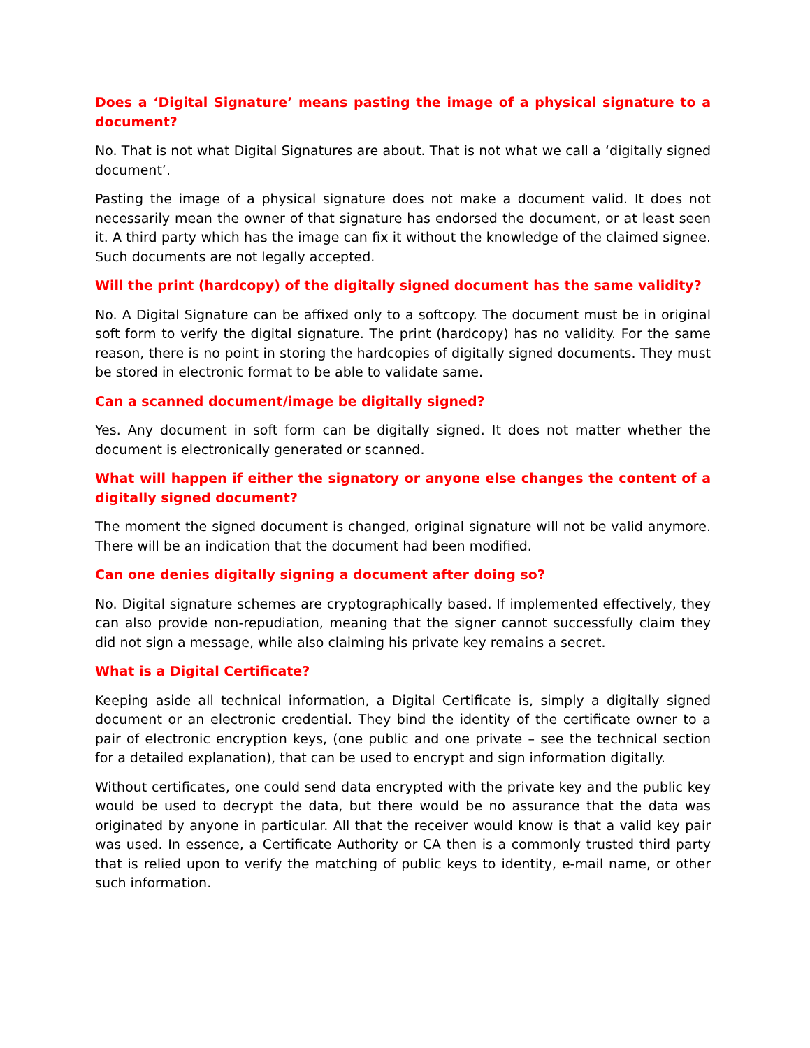Does a ‘Digital Signature’ means pasting the image of a physical signature to a document?
No. That is not what Digital Signatures are about. That is not what we call a ‘digitally signed document’.
Pasting the image of a physical signature does not make a document valid. It does not necessarily mean the owner of that signature has endorsed the document, or at least seen it. A third party which has the image can fix it without the knowledge of the claimed signee. Such documents are not legally accepted.
Will the print (hardcopy) of the digitally signed document has the same validity?
No. A Digital Signature can be affixed only to a softcopy. The document must be in original soft form to verify the digital signature. The print (hardcopy) has no validity. For the same reason, there is no point in storing the hardcopies of digitally signed documents. They must be stored in electronic format to be able to validate same.
Can a scanned document/image be digitally signed?
Yes. Any document in soft form can be digitally signed. It does not matter whether the document is electronically generated or scanned.
What will happen if either the signatory or anyone else changes the content of a digitally signed document?
The moment the signed document is changed, original signature will not be valid anymore. There will be an indication that the document had been modified.
Can one denies digitally signing a document after doing so?
No. Digital signature schemes are cryptographically based. If implemented effectively, they can also provide non-repudiation, meaning that the signer cannot successfully claim they did not sign a message, while also claiming his private key remains a secret.
What is a Digital Certificate?
Keeping aside all technical information, a Digital Certificate is, simply a digitally signed document or an electronic credential. They bind the identity of the certificate owner to a pair of electronic encryption keys, (one public and one private – see the technical section for a detailed explanation), that can be used to encrypt and sign information digitally.
Without certificates, one could send data encrypted with the private key and the public key would be used to decrypt the data, but there would be no assurance that the data was originated by anyone in particular. All that the receiver would know is that a valid key pair was used. In essence, a Certificate Authority or CA then is a commonly trusted third party that is relied upon to verify the matching of public keys to identity, e-mail name, or other such information.